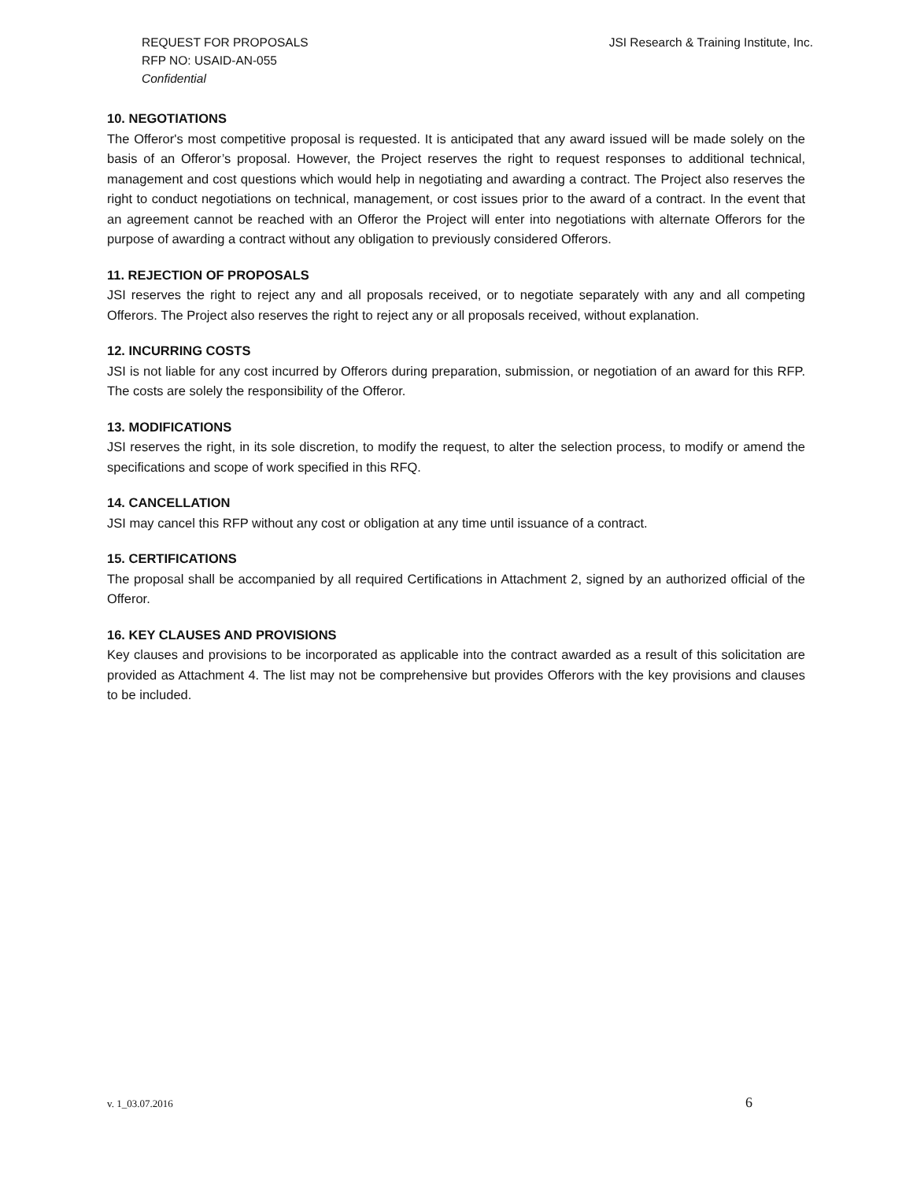REQUEST FOR PROPOSALS
RFP NO: USAID-AN-055
Confidential
JSI Research & Training Institute, Inc.
10. NEGOTIATIONS
The Offeror's most competitive proposal is requested. It is anticipated that any award issued will be made solely on the basis of an Offeror’s proposal. However, the Project reserves the right to request responses to additional technical, management and cost questions which would help in negotiating and awarding a contract. The Project also reserves the right to conduct negotiations on technical, management, or cost issues prior to the award of a contract. In the event that an agreement cannot be reached with an Offeror the Project will enter into negotiations with alternate Offerors for the purpose of awarding a contract without any obligation to previously considered Offerors.
11. REJECTION OF PROPOSALS
JSI reserves the right to reject any and all proposals received, or to negotiate separately with any and all competing Offerors. The Project also reserves the right to reject any or all proposals received, without explanation.
12. INCURRING COSTS
JSI is not liable for any cost incurred by Offerors during preparation, submission, or negotiation of an award for this RFP. The costs are solely the responsibility of the Offeror.
13. MODIFICATIONS
JSI reserves the right, in its sole discretion, to modify the request, to alter the selection process, to modify or amend the specifications and scope of work specified in this RFQ.
14. CANCELLATION
JSI may cancel this RFP without any cost or obligation at any time until issuance of a contract.
15. CERTIFICATIONS
The proposal shall be accompanied by all required Certifications in Attachment 2, signed by an authorized official of the Offeror.
16. KEY CLAUSES AND PROVISIONS
Key clauses and provisions to be incorporated as applicable into the contract awarded as a result of this solicitation are provided as Attachment 4. The list may not be comprehensive but provides Offerors with the key provisions and clauses to be included.
v. 1_03.07.2016 6